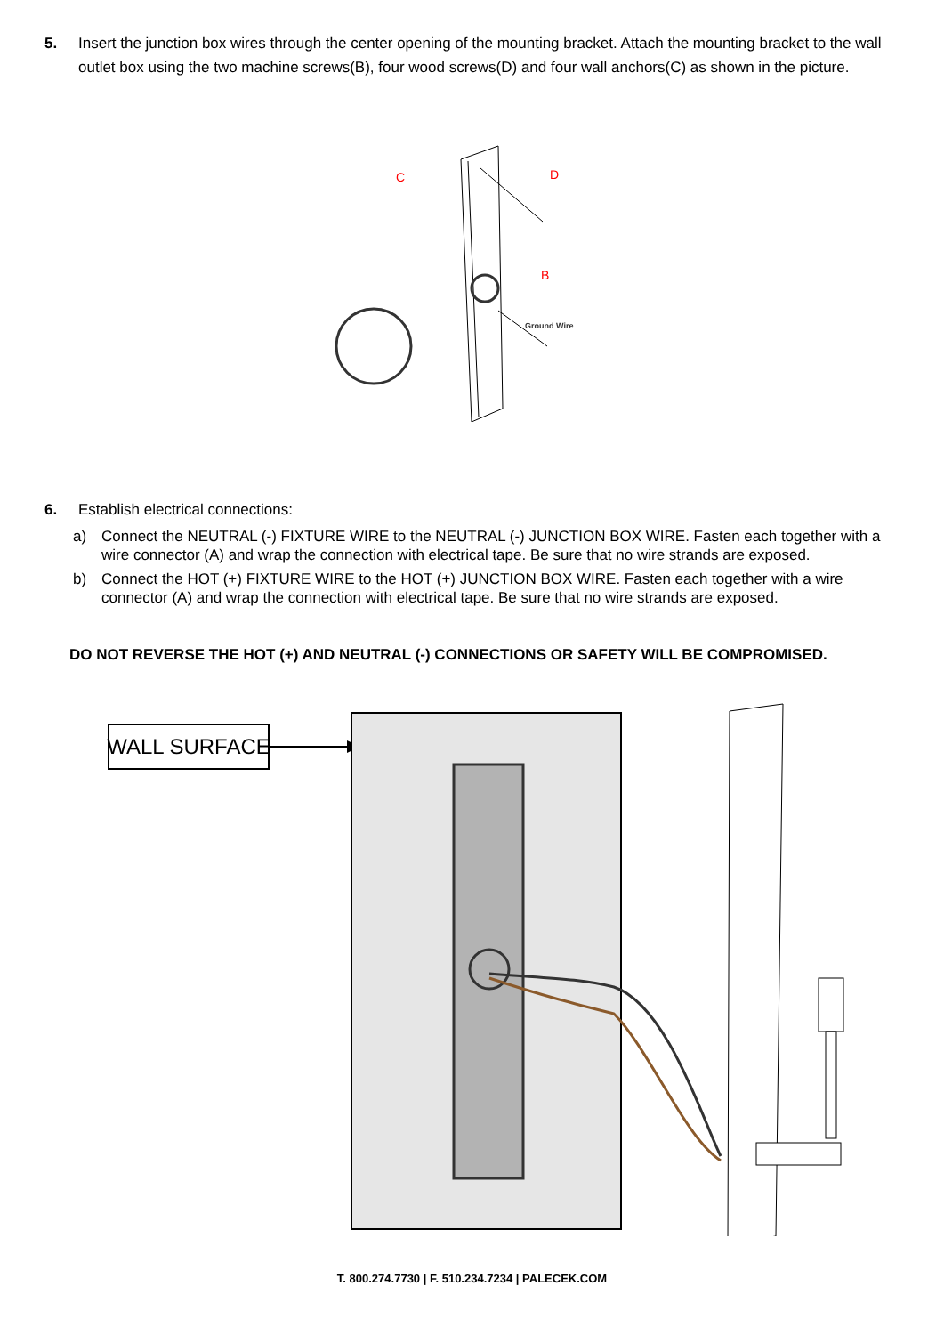5. Insert the junction box wires through the center opening of the mounting bracket. Attach the mounting bracket to the wall outlet box using the two machine screws(B), four wood screws(D) and four wall anchors(C) as shown in the picture.
C
D
B
Ground Wire
6. Establish electrical connections:
a) Connect the NEUTRAL (-) FIXTURE WIRE to the NEUTRAL (-) JUNCTION BOX WIRE. Fasten each together with a wire connector (A) and wrap the connection with electrical tape. Be sure that no wire strands are exposed.
b) Connect the HOT (+) FIXTURE WIRE to the HOT (+) JUNCTION BOX WIRE. Fasten each together with a wire connector (A) and wrap the connection with electrical tape. Be sure that no wire strands are exposed.
DO NOT REVERSE THE HOT (+) AND NEUTRAL (-) CONNECTIONS OR SAFETY WILL BE COMPROMISED.
WALL SURFACE
T. 800.274.7730 | F. 510.234.7234 | PALECEK.COM